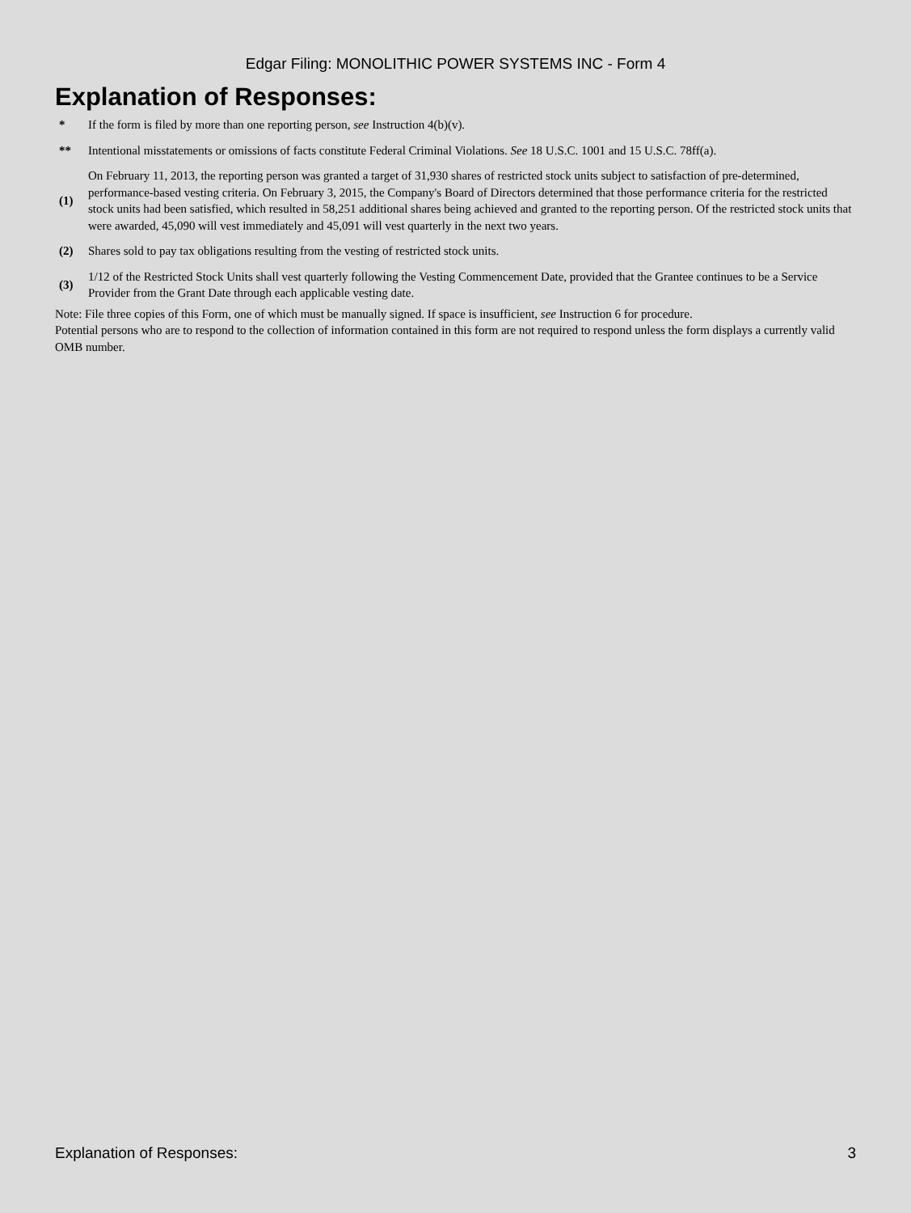Edgar Filing: MONOLITHIC POWER SYSTEMS INC - Form 4
Explanation of Responses:
| * | If the form is filed by more than one reporting person, see Instruction 4(b)(v). |
| ** | Intentional misstatements or omissions of facts constitute Federal Criminal Violations. See 18 U.S.C. 1001 and 15 U.S.C. 78ff(a). |
| (1) | On February 11, 2013, the reporting person was granted a target of 31,930 shares of restricted stock units subject to satisfaction of pre-determined, performance-based vesting criteria. On February 3, 2015, the Company's Board of Directors determined that those performance criteria for the restricted stock units had been satisfied, which resulted in 58,251 additional shares being achieved and granted to the reporting person. Of the restricted stock units that were awarded, 45,090 will vest immediately and 45,091 will vest quarterly in the next two years. |
| (2) | Shares sold to pay tax obligations resulting from the vesting of restricted stock units. |
| (3) | 1/12 of the Restricted Stock Units shall vest quarterly following the Vesting Commencement Date, provided that the Grantee continues to be a Service Provider from the Grant Date through each applicable vesting date. |
Note: File three copies of this Form, one of which must be manually signed. If space is insufficient, see Instruction 6 for procedure.
Potential persons who are to respond to the collection of information contained in this form are not required to respond unless the form displays a currently valid OMB number.
Explanation of Responses: 3